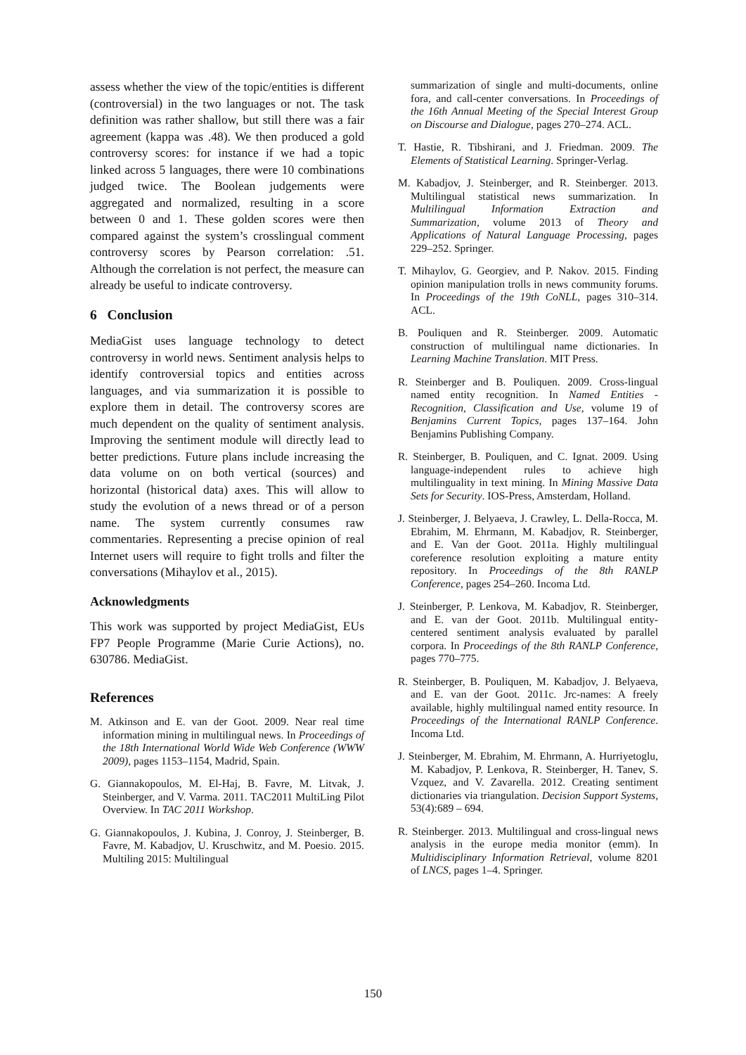assess whether the view of the topic/entities is different (controversial) in the two languages or not. The task definition was rather shallow, but still there was a fair agreement (kappa was .48). We then produced a gold controversy scores: for instance if we had a topic linked across 5 languages, there were 10 combinations judged twice. The Boolean judgements were aggregated and normalized, resulting in a score between 0 and 1. These golden scores were then compared against the system’s crosslingual comment controversy scores by Pearson correlation: .51. Although the correlation is not perfect, the measure can already be useful to indicate controversy.
6 Conclusion
MediaGist uses language technology to detect controversy in world news. Sentiment analysis helps to identify controversial topics and entities across languages, and via summarization it is possible to explore them in detail. The controversy scores are much dependent on the quality of sentiment analysis. Improving the sentiment module will directly lead to better predictions. Future plans include increasing the data volume on on both vertical (sources) and horizontal (historical data) axes. This will allow to study the evolution of a news thread or of a person name. The system currently consumes raw commentaries. Representing a precise opinion of real Internet users will require to fight trolls and filter the conversations (Mihaylov et al., 2015).
Acknowledgments
This work was supported by project MediaGist, EUs FP7 People Programme (Marie Curie Actions), no. 630786. MediaGist.
References
M. Atkinson and E. van der Goot. 2009. Near real time information mining in multilingual news. In Proceedings of the 18th International World Wide Web Conference (WWW 2009), pages 1153–1154, Madrid, Spain.
G. Giannakopoulos, M. El-Haj, B. Favre, M. Litvak, J. Steinberger, and V. Varma. 2011. TAC2011 MultiLing Pilot Overview. In TAC 2011 Workshop.
G. Giannakopoulos, J. Kubina, J. Conroy, J. Steinberger, B. Favre, M. Kabadjov, U. Kruschwitz, and M. Poesio. 2015. Multiling 2015: Multilingual
summarization of single and multi-documents, online fora, and call-center conversations. In Proceedings of the 16th Annual Meeting of the Special Interest Group on Discourse and Dialogue, pages 270–274. ACL.
T. Hastie, R. Tibshirani, and J. Friedman. 2009. The Elements of Statistical Learning. Springer-Verlag.
M. Kabadjov, J. Steinberger, and R. Steinberger. 2013. Multilingual statistical news summarization. In Multilingual Information Extraction and Summarization, volume 2013 of Theory and Applications of Natural Language Processing, pages 229–252. Springer.
T. Mihaylov, G. Georgiev, and P. Nakov. 2015. Finding opinion manipulation trolls in news community forums. In Proceedings of the 19th CoNLL, pages 310–314. ACL.
B. Pouliquen and R. Steinberger. 2009. Automatic construction of multilingual name dictionaries. In Learning Machine Translation. MIT Press.
R. Steinberger and B. Pouliquen. 2009. Cross-lingual named entity recognition. In Named Entities - Recognition, Classification and Use, volume 19 of Benjamins Current Topics, pages 137–164. John Benjamins Publishing Company.
R. Steinberger, B. Pouliquen, and C. Ignat. 2009. Using language-independent rules to achieve high multilinguality in text mining. In Mining Massive Data Sets for Security. IOS-Press, Amsterdam, Holland.
J. Steinberger, J. Belyaeva, J. Crawley, L. Della-Rocca, M. Ebrahim, M. Ehrmann, M. Kabadjov, R. Steinberger, and E. Van der Goot. 2011a. Highly multilingual coreference resolution exploiting a mature entity repository. In Proceedings of the 8th RANLP Conference, pages 254–260. Incoma Ltd.
J. Steinberger, P. Lenkova, M. Kabadjov, R. Steinberger, and E. van der Goot. 2011b. Multilingual entity-centered sentiment analysis evaluated by parallel corpora. In Proceedings of the 8th RANLP Conference, pages 770–775.
R. Steinberger, B. Pouliquen, M. Kabadjov, J. Belyaeva, and E. van der Goot. 2011c. Jrc-names: A freely available, highly multilingual named entity resource. In Proceedings of the International RANLP Conference. Incoma Ltd.
J. Steinberger, M. Ebrahim, M. Ehrmann, A. Hurriyetoglu, M. Kabadjov, P. Lenkova, R. Steinberger, H. Tanev, S. Vzquez, and V. Zavarella. 2012. Creating sentiment dictionaries via triangulation. Decision Support Systems, 53(4):689 – 694.
R. Steinberger. 2013. Multilingual and cross-lingual news analysis in the europe media monitor (emm). In Multidisciplinary Information Retrieval, volume 8201 of LNCS, pages 1–4. Springer.
150